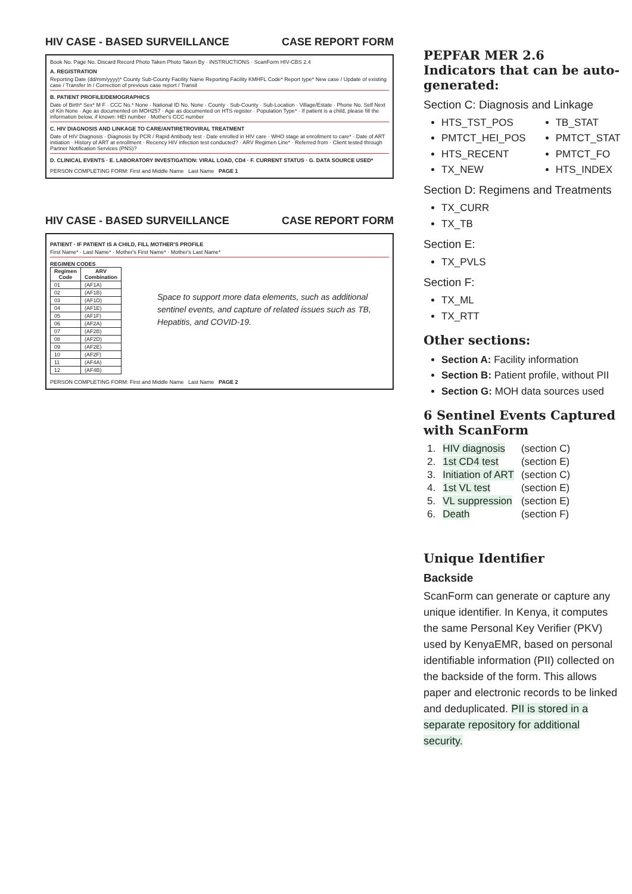HIV CASE - BASED SURVEILLANCE CASE REPORT FORM
Book No. Page No. Discard Record Photo Taken Photo Taken By · INSTRUCTIONS · ScanForm HIV-CBS 2.4
A. REGISTRATION
Reporting Date (dd/mm/yyyy)* County Sub-County Facility Name Reporting Facility KMHFL Code* Report type* New case / Update of existing case / Transfer In / Correction of previous case report / Transit
B. PATIENT PROFILE/DEMOGRAPHICS
Date of Birth* Sex* M F · CCC No.* None · National ID No. None · County · Sub-County · Sub-Location · Village/Estate · Phone No. Self Next of Kin None · Age as documented on MOH257 · Age as documented on HTS register · Population Type* · If patient is a child, please fill the information below, if known: HEI number · Mother's CCC number
C. HIV DIAGNOSIS AND LINKAGE TO CARE/ANTIRETROVIRAL TREATMENT
Date of HIV Diagnosis · Diagnosis by PCR / Rapid Antibody test · Date enrolled in HIV care · WHO stage at enrollment to care* · Date of ART initiation · History of ART at enrollment · Recency HIV infection test conducted? · ARV Regimen Line* · Referred from · Client tested through Partner Notification Services (PNS)?
D. CLINICAL EVENTS · E. LABORATORY INVESTIGATION: VIRAL LOAD, CD4 · F. CURRENT STATUS · G. DATA SOURCE USED*
PERSON COMPLETING FORM: First and Middle Name Last Name PAGE 1
HIV CASE - BASED SURVEILLANCE CASE REPORT FORM
PATIENT · IF PATIENT IS A CHILD, FILL MOTHER'S PROFILE
First Name* · Last Name* · Mother's First Name* · Mother's Last Name*
REGIMEN CODES
| Regimen Code | ARV Combination |
| --- | --- |
| 01 | (AF1A) |
| 02 | (AF1B) |
| 03 | (AF1D) |
| 04 | (AF1E) |
| 05 | (AF1F) |
| 06 | (AF2A) |
| 07 | (AF2B) |
| 08 | (AF2D) |
| 09 | (AF2E) |
| 10 | (AF2F) |
| 11 | (AF4A) |
| 12 | (AF4B) |
Space to support more data elements, such as additional sentinel events, and capture of related issues such as TB, Hepatitis, and COVID-19.
PERSON COMPLETING FORM: First and Middle Name Last Name PAGE 2
PEPFAR MER 2.6 Indicators that can be auto-generated:
Section C: Diagnosis and Linkage
HTS_TST_POS
PMTCT_HEI_POS
HTS_RECENT
TX_NEW
TB_STAT
PMTCT_STAT
PMTCT_FO
HTS_INDEX
Section D: Regimens and Treatments
TX_CURR
TX_TB
Section E:
TX_PVLS
Section F:
TX_ML
TX_RTT
Other sections:
Section A: Facility information
Section B: Patient profile, without PII
Section G: MOH data sources used
6 Sentinel Events Captured with ScanForm
| 1. | HIV diagnosis | (section C) |
| 2. | 1st CD4 test | (section E) |
| 3. | Initiation of ART | (section C) |
| 4. | 1st VL test | (section E) |
| 5. | VL suppression | (section E) |
| 6. | Death | (section F) |
Unique Identifier
Backside
ScanForm can generate or capture any unique identifier. In Kenya, it computes the same Personal Key Verifier (PKV) used by KenyaEMR, based on personal identifiable information (PII) collected on the backside of the form. This allows paper and electronic records to be linked and deduplicated. PII is stored in a separate repository for additional security.